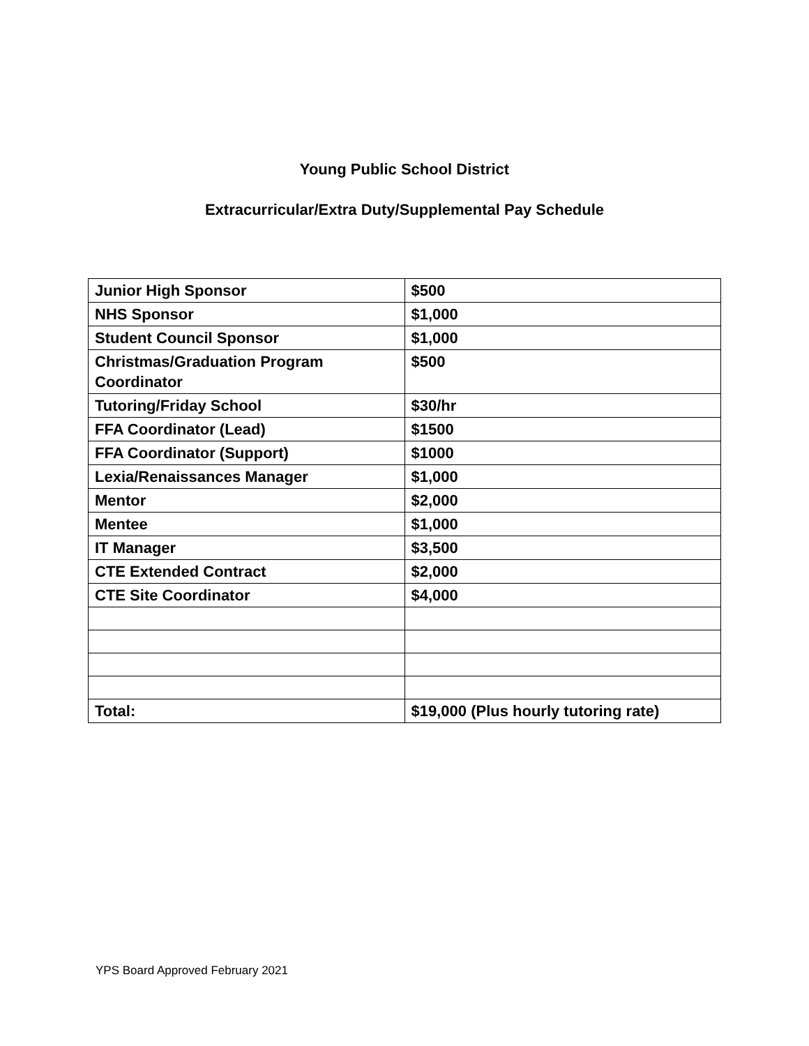Young Public School District
Extracurricular/Extra Duty/Supplemental Pay Schedule
| Junior High Sponsor | $500 |
| NHS Sponsor | $1,000 |
| Student Council Sponsor | $1,000 |
| Christmas/Graduation Program Coordinator | $500 |
| Tutoring/Friday School | $30/hr |
| FFA Coordinator (Lead) | $1500 |
| FFA Coordinator (Support) | $1000 |
| Lexia/Renaissances Manager | $1,000 |
| Mentor | $2,000 |
| Mentee | $1,000 |
| IT Manager | $3,500 |
| CTE Extended Contract | $2,000 |
| CTE Site Coordinator | $4,000 |
| Total: | $19,000 (Plus hourly tutoring rate) |
YPS Board Approved February 2021